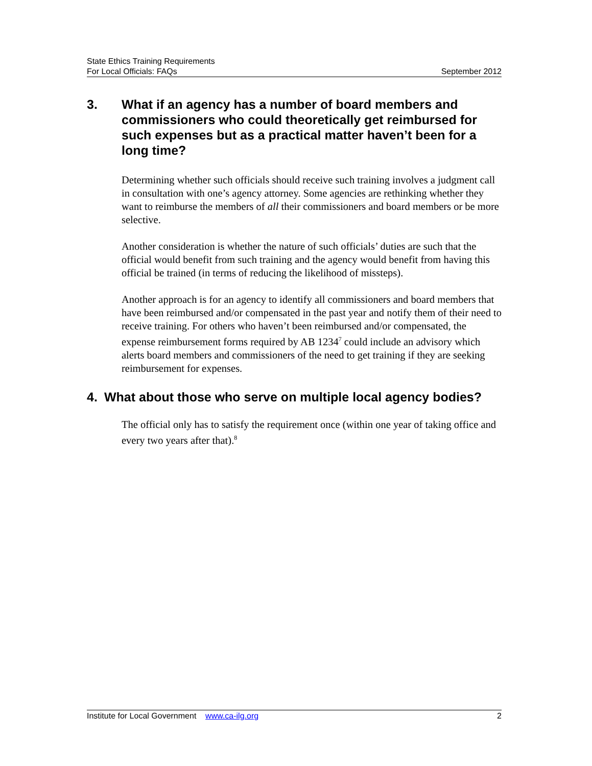State Ethics Training Requirements
For Local Officials: FAQs September 2012
3. What if an agency has a number of board members and commissioners who could theoretically get reimbursed for such expenses but as a practical matter haven’t been for a long time?
Determining whether such officials should receive such training involves a judgment call in consultation with one’s agency attorney. Some agencies are rethinking whether they want to reimburse the members of all their commissioners and board members or be more selective.
Another consideration is whether the nature of such officials’ duties are such that the official would benefit from such training and the agency would benefit from having this official be trained (in terms of reducing the likelihood of missteps).
Another approach is for an agency to identify all commissioners and board members that have been reimbursed and/or compensated in the past year and notify them of their need to receive training. For others who haven’t been reimbursed and/or compensated, the expense reimbursement forms required by AB 1234<sup>7</sup> could include an advisory which alerts board members and commissioners of the need to get training if they are seeking reimbursement for expenses.
4. What about those who serve on multiple local agency bodies?
The official only has to satisfy the requirement once (within one year of taking office and every two years after that).<sup>8</sup>
Institute for Local Government www.ca-ilg.org 2